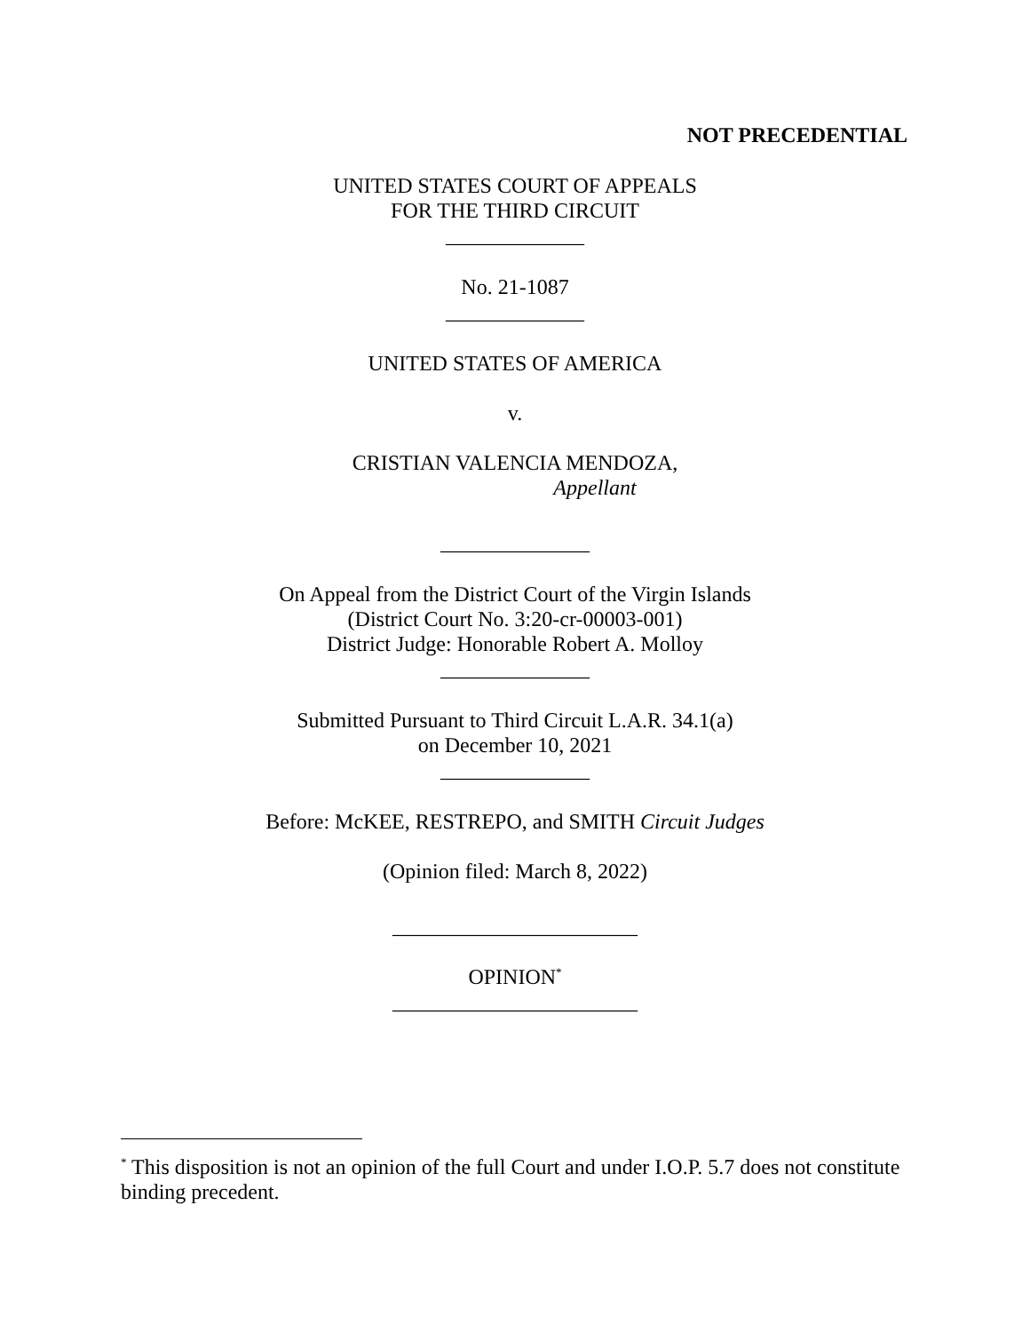NOT PRECEDENTIAL
UNITED STATES COURT OF APPEALS
FOR THE THIRD CIRCUIT
_____________
No. 21-1087
_____________
UNITED STATES OF AMERICA
v.
CRISTIAN VALENCIA MENDOZA,
Appellant
______________
On Appeal from the District Court of the Virgin Islands
(District Court No. 3:20-cr-00003-001)
District Judge: Honorable Robert A. Molloy
______________
Submitted Pursuant to Third Circuit L.A.R. 34.1(a)
on December 10, 2021
______________
Before: McKEE, RESTREPO, and SMITH Circuit Judges
(Opinion filed: March 8, 2022)
_______________________
OPINION<sup>*</sup>
_______________________
<sup>*</sup> This disposition is not an opinion of the full Court and under I.O.P. 5.7 does not constitute binding precedent.